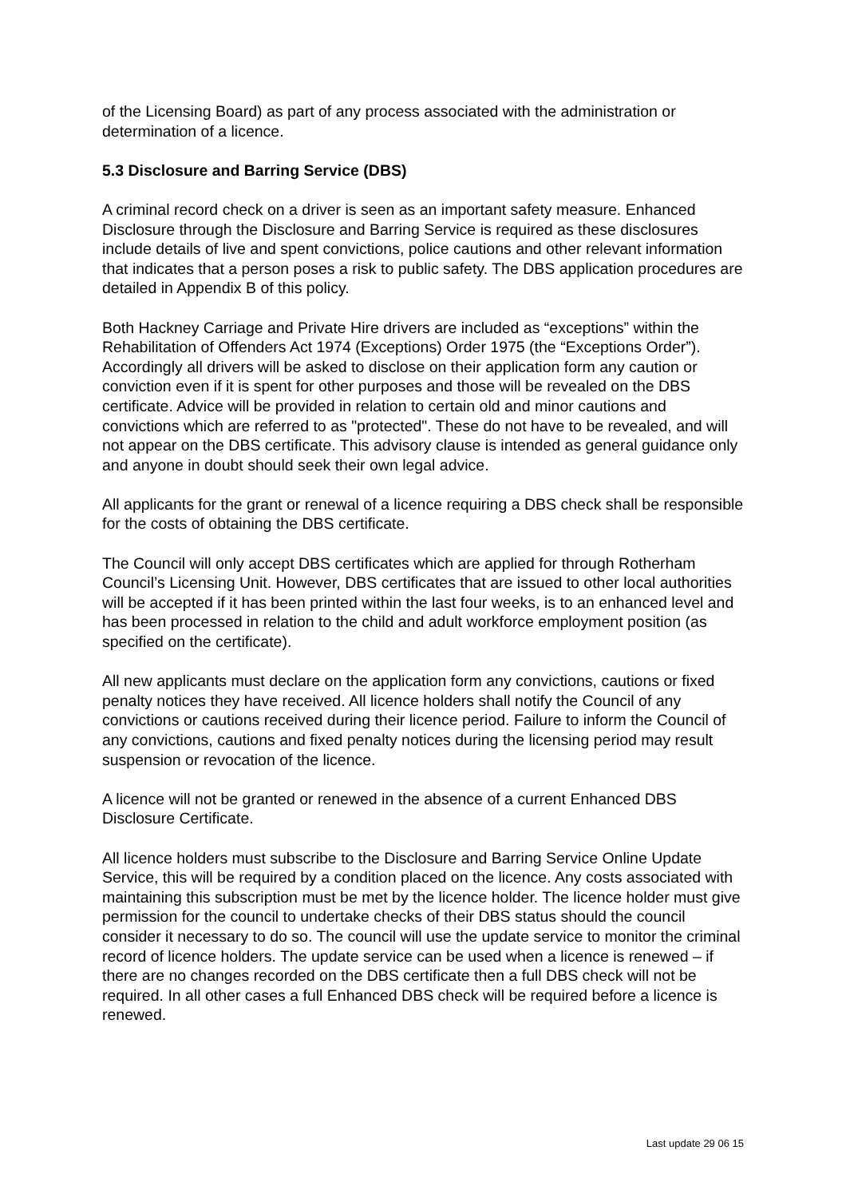of the Licensing Board) as part of any process associated with the administration or determination of a licence.
5.3 Disclosure and Barring Service (DBS)
A criminal record check on a driver is seen as an important safety measure. Enhanced Disclosure through the Disclosure and Barring Service is required as these disclosures include details of live and spent convictions, police cautions and other relevant information that indicates that a person poses a risk to public safety. The DBS application procedures are detailed in Appendix B of this policy.
Both Hackney Carriage and Private Hire drivers are included as “exceptions” within the Rehabilitation of Offenders Act 1974 (Exceptions) Order 1975 (the “Exceptions Order”). Accordingly all drivers will be asked to disclose on their application form any caution or conviction even if it is spent for other purposes and those will be revealed on the DBS certificate. Advice will be provided in relation to certain old and minor cautions and convictions which are referred to as "protected". These do not have to be revealed, and will not appear on the DBS certificate. This advisory clause is intended as general guidance only and anyone in doubt should seek their own legal advice.
All applicants for the grant or renewal of a licence requiring a DBS check shall be responsible for the costs of obtaining the DBS certificate.
The Council will only accept DBS certificates which are applied for through Rotherham Council’s Licensing Unit. However, DBS certificates that are issued to other local authorities will be accepted if it has been printed within the last four weeks, is to an enhanced level and has been processed in relation to the child and adult workforce employment position (as specified on the certificate).
All new applicants must declare on the application form any convictions, cautions or fixed penalty notices they have received. All licence holders shall notify the Council of any convictions or cautions received during their licence period. Failure to inform the Council of any convictions, cautions and fixed penalty notices during the licensing period may result suspension or revocation of the licence.
A licence will not be granted or renewed in the absence of a current Enhanced DBS Disclosure Certificate.
All licence holders must subscribe to the Disclosure and Barring Service Online Update Service, this will be required by a condition placed on the licence. Any costs associated with maintaining this subscription must be met by the licence holder. The licence holder must give permission for the council to undertake checks of their DBS status should the council consider it necessary to do so. The council will use the update service to monitor the criminal record of licence holders. The update service can be used when a licence is renewed – if there are no changes recorded on the DBS certificate then a full DBS check will not be required. In all other cases a full Enhanced DBS check will be required before a licence is renewed.
Last update 29 06 15